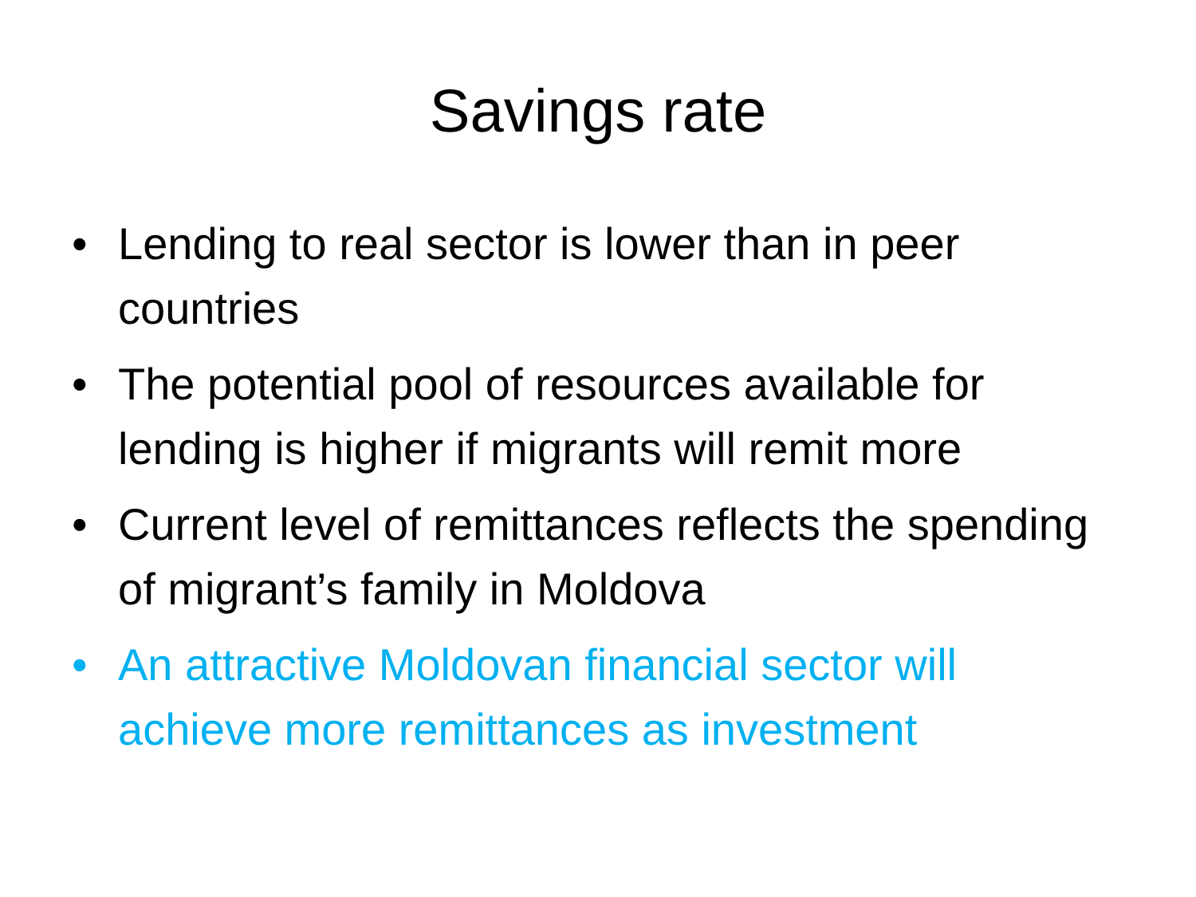Savings rate
• Lending to real sector is lower than in peer countries
• The potential pool of resources available for lending is higher if migrants will remit more
• Current level of remittances reflects the spending of migrant’s family in Moldova
• An attractive Moldovan financial sector will achieve more remittances as investment